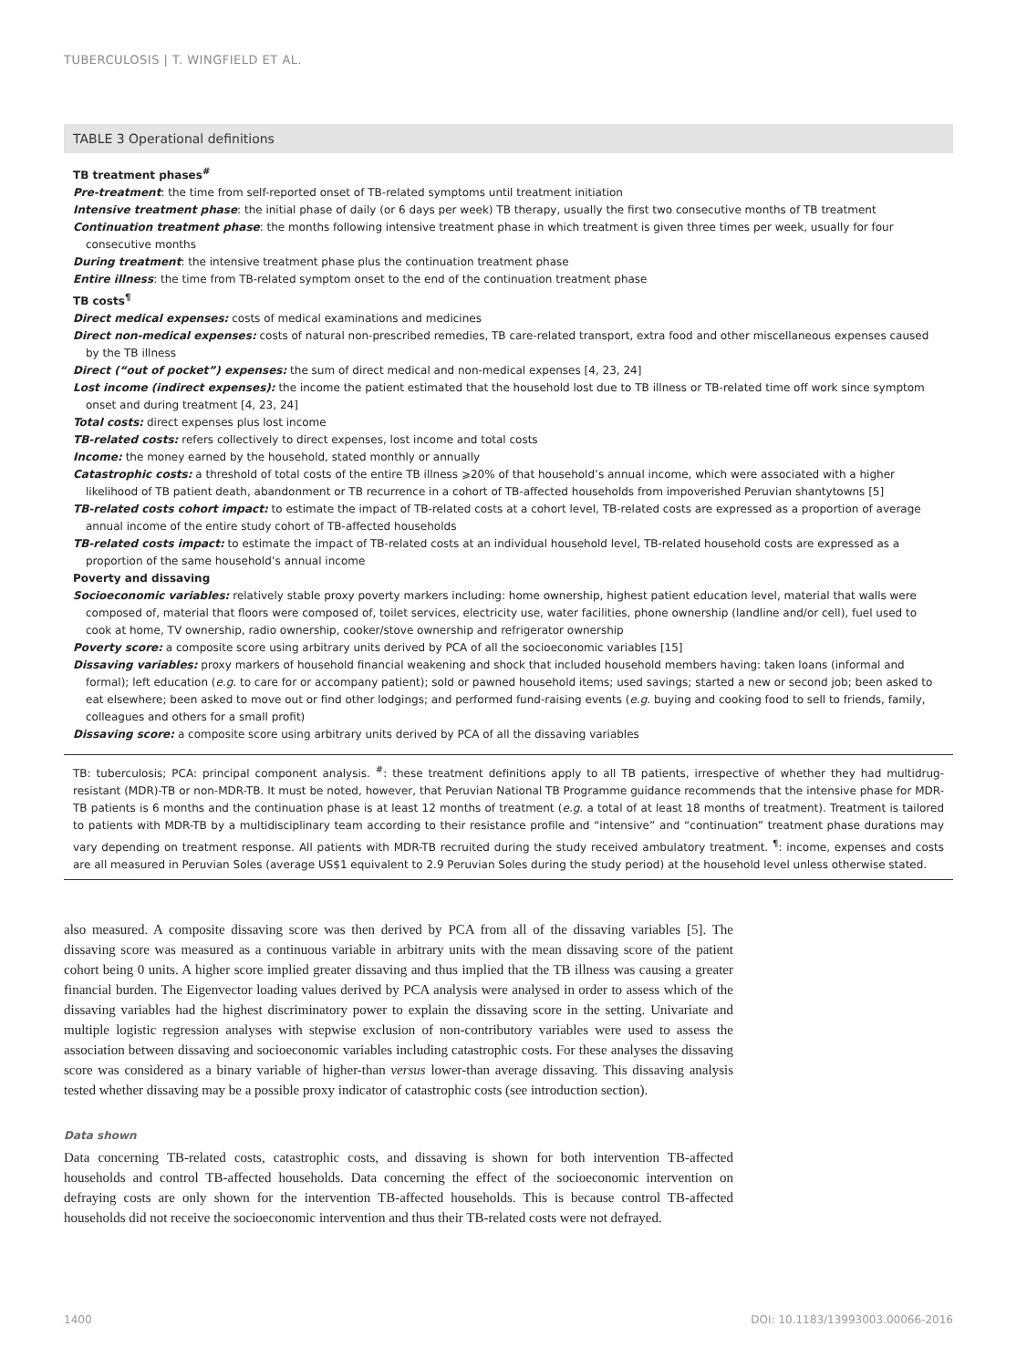TUBERCULOSIS | T. WINGFIELD ET AL.
TABLE 3 Operational definitions
TB treatment phases<sup>#</sup>
Pre-treatment: the time from self-reported onset of TB-related symptoms until treatment initiation
Intensive treatment phase: the initial phase of daily (or 6 days per week) TB therapy, usually the first two consecutive months of TB treatment
Continuation treatment phase: the months following intensive treatment phase in which treatment is given three times per week, usually for four consecutive months
During treatment: the intensive treatment phase plus the continuation treatment phase
Entire illness: the time from TB-related symptom onset to the end of the continuation treatment phase
TB costs<sup>¶</sup>
Direct medical expenses: costs of medical examinations and medicines
Direct non-medical expenses: costs of natural non-prescribed remedies, TB care-related transport, extra food and other miscellaneous expenses caused by the TB illness
Direct (“out of pocket”) expenses: the sum of direct medical and non-medical expenses [4, 23, 24]
Lost income (indirect expenses): the income the patient estimated that the household lost due to TB illness or TB-related time off work since symptom onset and during treatment [4, 23, 24]
Total costs: direct expenses plus lost income
TB-related costs: refers collectively to direct expenses, lost income and total costs
Income: the money earned by the household, stated monthly or annually
Catastrophic costs: a threshold of total costs of the entire TB illness ⩾20% of that household’s annual income, which were associated with a higher likelihood of TB patient death, abandonment or TB recurrence in a cohort of TB-affected households from impoverished Peruvian shantytowns [5]
TB-related costs cohort impact: to estimate the impact of TB-related costs at a cohort level, TB-related costs are expressed as a proportion of average annual income of the entire study cohort of TB-affected households
TB-related costs impact: to estimate the impact of TB-related costs at an individual household level, TB-related household costs are expressed as a proportion of the same household’s annual income
Poverty and dissaving
Socioeconomic variables: relatively stable proxy poverty markers including: home ownership, highest patient education level, material that walls were composed of, material that floors were composed of, toilet services, electricity use, water facilities, phone ownership (landline and/or cell), fuel used to cook at home, TV ownership, radio ownership, cooker/stove ownership and refrigerator ownership
Poverty score: a composite score using arbitrary units derived by PCA of all the socioeconomic variables [15]
Dissaving variables: proxy markers of household financial weakening and shock that included household members having: taken loans (informal and formal); left education (e.g. to care for or accompany patient); sold or pawned household items; used savings; started a new or second job; been asked to eat elsewhere; been asked to move out or find other lodgings; and performed fund-raising events (e.g. buying and cooking food to sell to friends, family, colleagues and others for a small profit)
Dissaving score: a composite score using arbitrary units derived by PCA of all the dissaving variables
TB: tuberculosis; PCA: principal component analysis. <sup>#</sup>: these treatment definitions apply to all TB patients, irrespective of whether they had multidrug-resistant (MDR)-TB or non-MDR-TB. It must be noted, however, that Peruvian National TB Programme guidance recommends that the intensive phase for MDR-TB patients is 6 months and the continuation phase is at least 12 months of treatment (e.g. a total of at least 18 months of treatment). Treatment is tailored to patients with MDR-TB by a multidisciplinary team according to their resistance profile and “intensive” and “continuation” treatment phase durations may vary depending on treatment response. All patients with MDR-TB recruited during the study received ambulatory treatment. <sup>¶</sup>: income, expenses and costs are all measured in Peruvian Soles (average US$1 equivalent to 2.9 Peruvian Soles during the study period) at the household level unless otherwise stated.
also measured. A composite dissaving score was then derived by PCA from all of the dissaving variables [5]. The dissaving score was measured as a continuous variable in arbitrary units with the mean dissaving score of the patient cohort being 0 units. A higher score implied greater dissaving and thus implied that the TB illness was causing a greater financial burden. The Eigenvector loading values derived by PCA analysis were analysed in order to assess which of the dissaving variables had the highest discriminatory power to explain the dissaving score in the setting. Univariate and multiple logistic regression analyses with stepwise exclusion of non-contributory variables were used to assess the association between dissaving and socioeconomic variables including catastrophic costs. For these analyses the dissaving score was considered as a binary variable of higher-than versus lower-than average dissaving. This dissaving analysis tested whether dissaving may be a possible proxy indicator of catastrophic costs (see introduction section).
Data shown
Data concerning TB-related costs, catastrophic costs, and dissaving is shown for both intervention TB-affected households and control TB-affected households. Data concerning the effect of the socioeconomic intervention on defraying costs are only shown for the intervention TB-affected households. This is because control TB-affected households did not receive the socioeconomic intervention and thus their TB-related costs were not defrayed.
1400
DOI: 10.1183/13993003.00066-2016